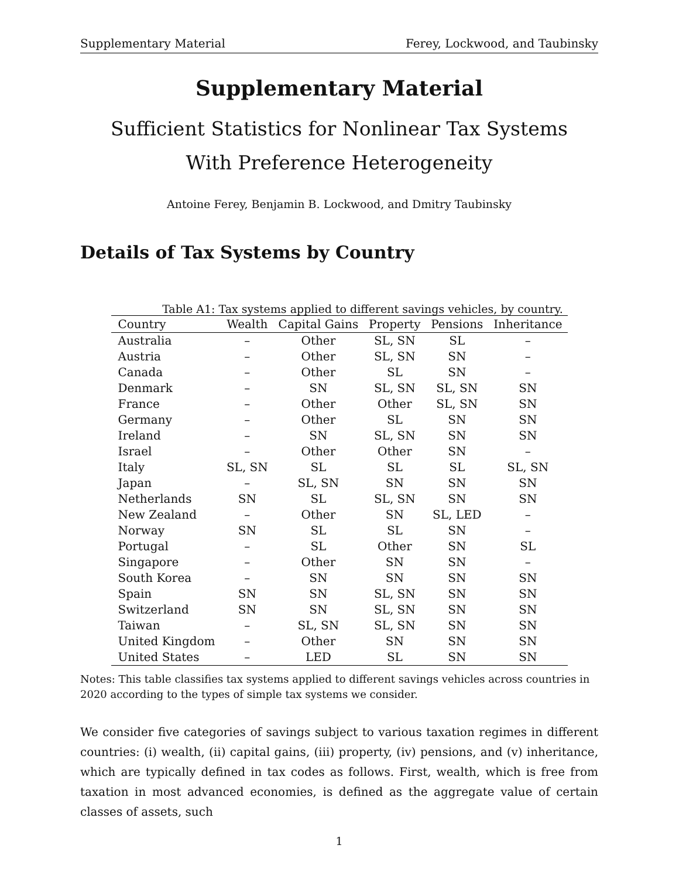Supplementary Material Ferey, Lockwood, and Taubinsky
Supplementary Material
Sufficient Statistics for Nonlinear Tax Systems
With Preference Heterogeneity
Antoine Ferey, Benjamin B. Lockwood, and Dmitry Taubinsky
Details of Tax Systems by Country
Table A1: Tax systems applied to different savings vehicles, by country.
| Country | Wealth | Capital Gains | Property | Pensions | Inheritance |
| --- | --- | --- | --- | --- | --- |
| Australia | – | Other | SL, SN | SL | – |
| Austria | – | Other | SL, SN | SN | – |
| Canada | – | Other | SL | SN | – |
| Denmark | – | SN | SL, SN | SL, SN | SN |
| France | – | Other | Other | SL, SN | SN |
| Germany | – | Other | SL | SN | SN |
| Ireland | – | SN | SL, SN | SN | SN |
| Israel | – | Other | Other | SN | – |
| Italy | SL, SN | SL | SL | SL | SL, SN |
| Japan | – | SL, SN | SN | SN | SN |
| Netherlands | SN | SL | SL, SN | SN | SN |
| New Zealand | – | Other | SN | SL, LED | – |
| Norway | SN | SL | SL | SN | – |
| Portugal | – | SL | Other | SN | SL |
| Singapore | – | Other | SN | SN | – |
| South Korea | – | SN | SN | SN | SN |
| Spain | SN | SN | SL, SN | SN | SN |
| Switzerland | SN | SN | SL, SN | SN | SN |
| Taiwan | – | SL, SN | SL, SN | SN | SN |
| United Kingdom | – | Other | SN | SN | SN |
| United States | – | LED | SL | SN | SN |
Notes: This table classifies tax systems applied to different savings vehicles across countries in 2020 according to the types of simple tax systems we consider.
We consider five categories of savings subject to various taxation regimes in different countries: (i) wealth, (ii) capital gains, (iii) property, (iv) pensions, and (v) inheritance, which are typically defined in tax codes as follows. First, wealth, which is free from taxation in most advanced economies, is defined as the aggregate value of certain classes of assets, such
1